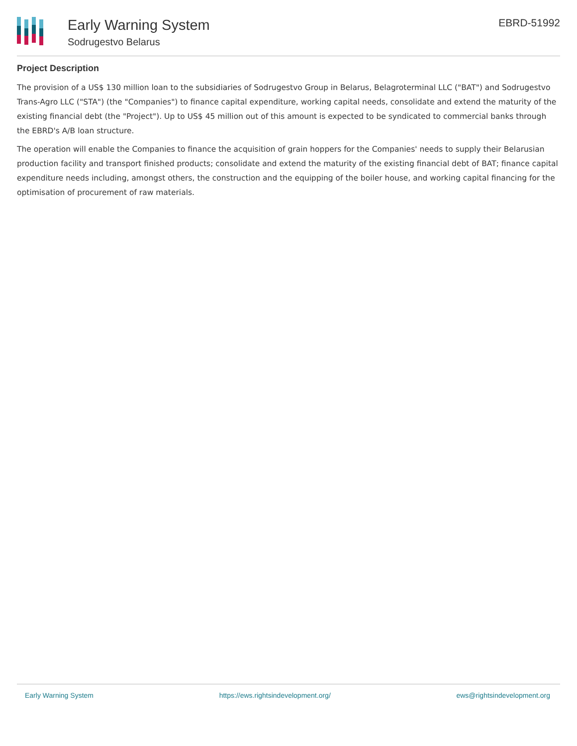Early Warning System
Sodrugestvo Belarus
EBRD-51992
Project Description
The provision of a US$ 130 million loan to the subsidiaries of Sodrugestvo Group in Belarus, Belagroterminal LLC ("BAT") and Sodrugestvo Trans-Agro LLC ("STA") (the "Companies") to finance capital expenditure, working capital needs, consolidate and extend the maturity of the existing financial debt (the "Project"). Up to US$ 45 million out of this amount is expected to be syndicated to commercial banks through the EBRD's A/B loan structure.
The operation will enable the Companies to finance the acquisition of grain hoppers for the Companies' needs to supply their Belarusian production facility and transport finished products; consolidate and extend the maturity of the existing financial debt of BAT; finance capital expenditure needs including, amongst others, the construction and the equipping of the boiler house, and working capital financing for the optimisation of procurement of raw materials.
Early Warning System https://ews.rightsindevelopment.org/ ews@rightsindevelopment.org